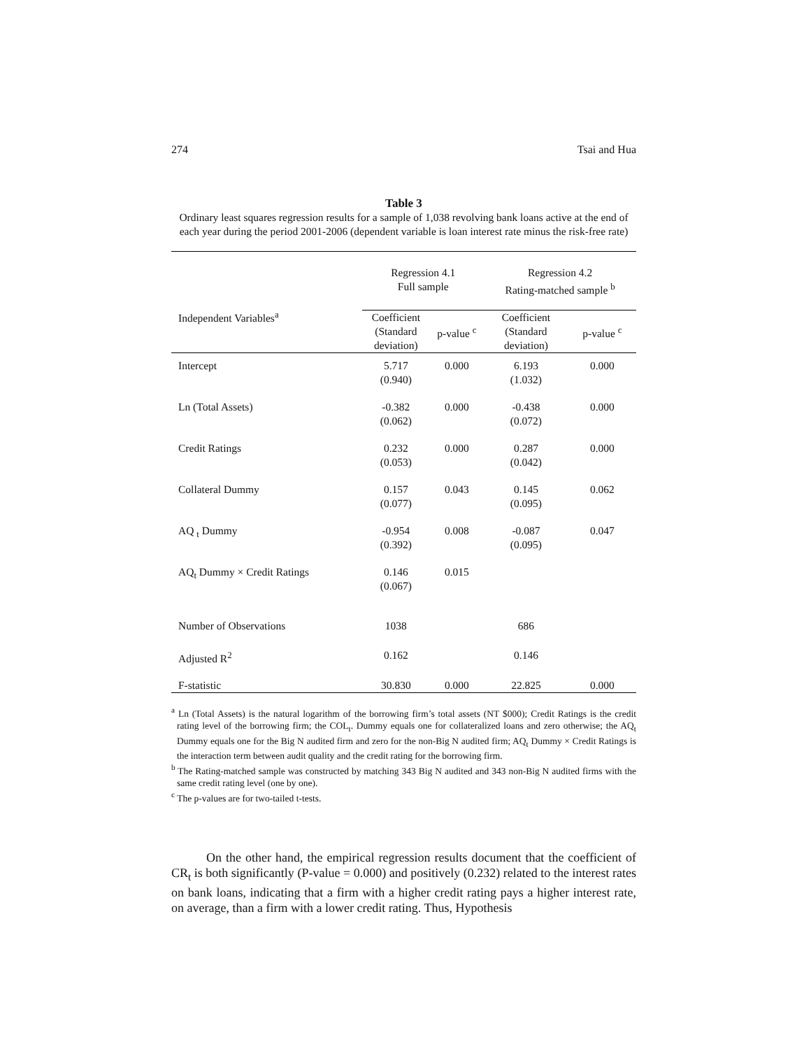274 Tsai and Hua
Table 3
Ordinary least squares regression results for a sample of 1,038 revolving bank loans active at the end of each year during the period 2001-2006 (dependent variable is loan interest rate minus the risk-free rate)
| Independent Variables<sup>a</sup> | Regression 4.1 Full sample | | Regression 4.2 Rating-matched sample <sup>b</sup> | |
| --- | --- | --- | --- | --- |
| | Coefficient (Standard deviation) | p-value <sup>c</sup> | Coefficient (Standard deviation) | p-value <sup>c</sup> |
| Intercept | 5.717 (0.940) | 0.000 | 6.193 (1.032) | 0.000 |
| Ln (Total Assets) | -0.382 (0.062) | 0.000 | -0.438 (0.072) | 0.000 |
| Credit Ratings | 0.232 (0.053) | 0.000 | 0.287 (0.042) | 0.000 |
| Collateral Dummy | 0.157 (0.077) | 0.043 | 0.145 (0.095) | 0.062 |
| AQ <sub>t</sub> Dummy | -0.954 (0.392) | 0.008 | -0.087 (0.095) | 0.047 |
| AQ<sub>t</sub> Dummy × Credit Ratings | 0.146 (0.067) | 0.015 | | |
| Number of Observations | 1038 | | 686 | |
| Adjusted R<sup>2</sup> | 0.162 | | 0.146 | |
| F-statistic | 30.830 | 0.000 | 22.825 | 0.000 |
<sup>a</sup> Ln (Total Assets) is the natural logarithm of the borrowing firm’s total assets (NT $000); Credit Ratings is the credit rating level of the borrowing firm; the COL<sub>t</sub>. Dummy equals one for collateralized loans and zero otherwise; the AQ<sub>t</sub> Dummy equals one for the Big N audited firm and zero for the non-Big N audited firm; AQ<sub>t</sub> Dummy × Credit Ratings is the interaction term between audit quality and the credit rating for the borrowing firm.
<sup>b</sup> The Rating-matched sample was constructed by matching 343 Big N audited and 343 non-Big N audited firms with the same credit rating level (one by one).
<sup>c</sup> The p-values are for two-tailed t-tests.
On the other hand, the empirical regression results document that the coefficient of CR<sub>t</sub> is both significantly (P-value = 0.000) and positively (0.232) related to the interest rates on bank loans, indicating that a firm with a higher credit rating pays a higher interest rate, on average, than a firm with a lower credit rating. Thus, Hypothesis